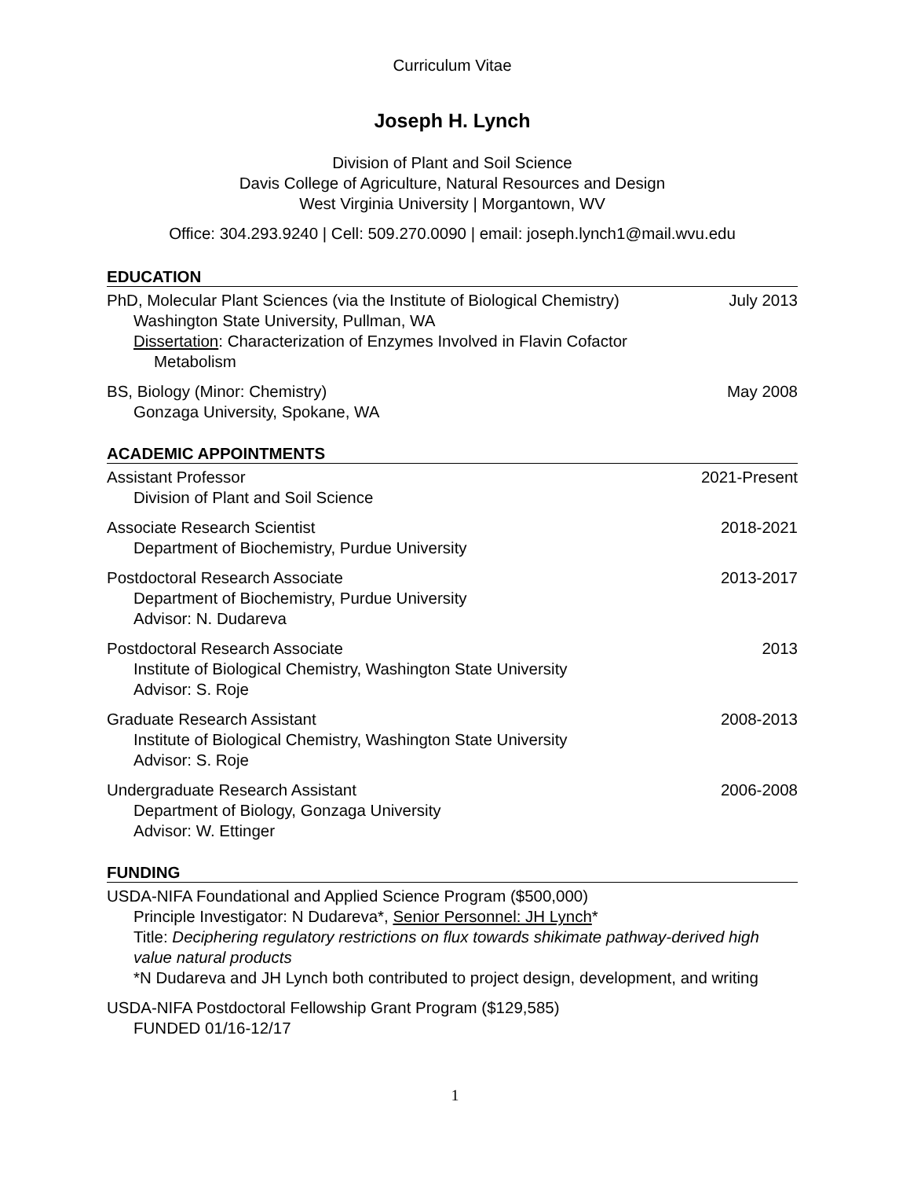Curriculum Vitae
Joseph H. Lynch
Division of Plant and Soil Science
Davis College of Agriculture, Natural Resources and Design
West Virginia University | Morgantown, WV
Office: 304.293.9240 | Cell: 509.270.0090 | email: joseph.lynch1@mail.wvu.edu
EDUCATION
PhD, Molecular Plant Sciences (via the Institute of Biological Chemistry)
Washington State University, Pullman, WA
Dissertation: Characterization of Enzymes Involved in Flavin Cofactor
Metabolism
July 2013
BS, Biology (Minor: Chemistry)
Gonzaga University, Spokane, WA
May 2008
ACADEMIC APPOINTMENTS
Assistant Professor
Division of Plant and Soil Science
2021-Present
Associate Research Scientist
Department of Biochemistry, Purdue University
2018-2021
Postdoctoral Research Associate
Department of Biochemistry, Purdue University
Advisor: N. Dudareva
2013-2017
Postdoctoral Research Associate
Institute of Biological Chemistry, Washington State University
Advisor: S. Roje
2013
Graduate Research Assistant
Institute of Biological Chemistry, Washington State University
Advisor: S. Roje
2008-2013
Undergraduate Research Assistant
Department of Biology, Gonzaga University
Advisor: W. Ettinger
2006-2008
FUNDING
USDA-NIFA Foundational and Applied Science Program ($500,000)
Principle Investigator: N Dudareva*, Senior Personnel: JH Lynch*
Title: Deciphering regulatory restrictions on flux towards shikimate pathway-derived high value natural products
*N Dudareva and JH Lynch both contributed to project design, development, and writing
USDA-NIFA Postdoctoral Fellowship Grant Program ($129,585)
FUNDED 01/16-12/17
1